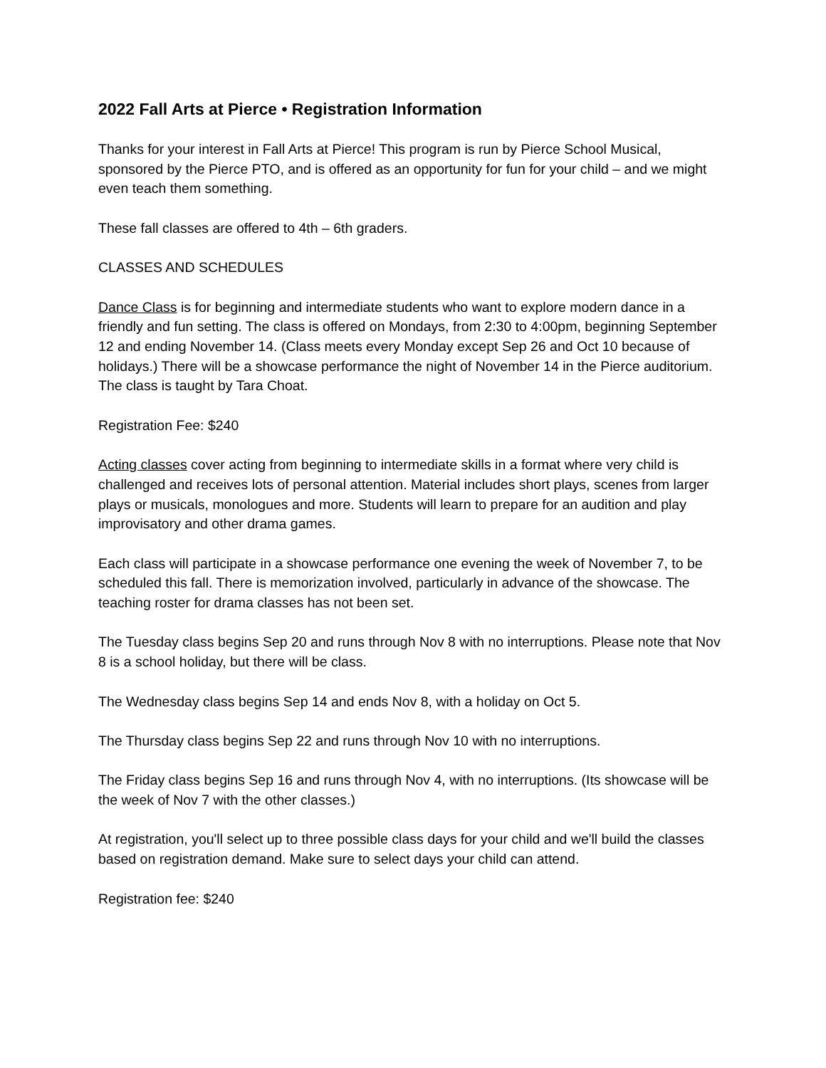2022 Fall Arts at Pierce • Registration Information
Thanks for your interest in Fall Arts at Pierce! This program is run by Pierce School Musical, sponsored by the Pierce PTO, and is offered as an opportunity for fun for your child – and we might even teach them something.
These fall classes are offered to 4th – 6th graders.
CLASSES AND SCHEDULES
Dance Class is for beginning and intermediate students who want to explore modern dance in a friendly and fun setting. The class is offered on Mondays, from 2:30 to 4:00pm, beginning September 12 and ending November 14. (Class meets every Monday except Sep 26 and Oct 10 because of holidays.) There will be a showcase performance the night of November 14 in the Pierce auditorium. The class is taught by Tara Choat.
Registration Fee: $240
Acting classes cover acting from beginning to intermediate skills in a format where very child is challenged and receives lots of personal attention. Material includes short plays, scenes from larger plays or musicals, monologues and more. Students will learn to prepare for an audition and play improvisatory and other drama games.
Each class will participate in a showcase performance one evening the week of November 7, to be scheduled this fall. There is memorization involved, particularly in advance of the showcase. The teaching roster for drama classes has not been set.
The Tuesday class begins Sep 20 and runs through Nov 8 with no interruptions. Please note that Nov 8 is a school holiday, but there will be class.
The Wednesday class begins Sep 14 and ends Nov 8, with a holiday on Oct 5.
The Thursday class begins Sep 22 and runs through Nov 10 with no interruptions.
The Friday class begins Sep 16 and runs through Nov 4, with no interruptions. (Its showcase will be the week of Nov 7 with the other classes.)
At registration, you'll select up to three possible class days for your child and we'll build the classes based on registration demand. Make sure to select days your child can attend.
Registration fee: $240